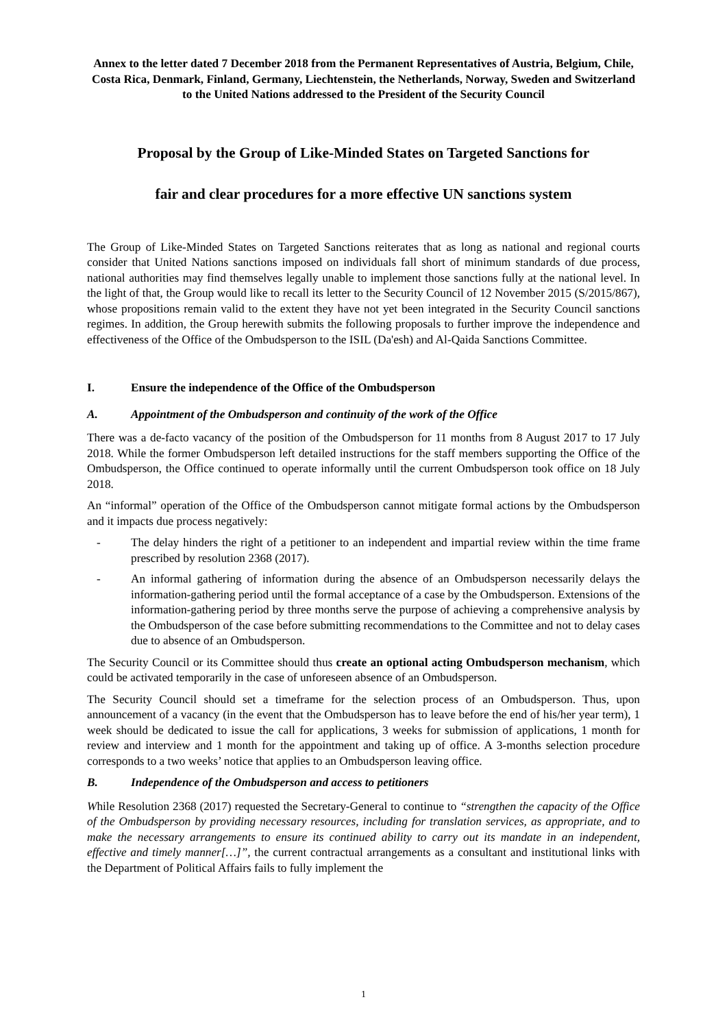Annex to the letter dated 7 December 2018 from the Permanent Representatives of Austria, Belgium, Chile, Costa Rica, Denmark, Finland, Germany, Liechtenstein, the Netherlands, Norway, Sweden and Switzerland to the United Nations addressed to the President of the Security Council
Proposal by the Group of Like-Minded States on Targeted Sanctions for
fair and clear procedures for a more effective UN sanctions system
The Group of Like-Minded States on Targeted Sanctions reiterates that as long as national and regional courts consider that United Nations sanctions imposed on individuals fall short of minimum standards of due process, national authorities may find themselves legally unable to implement those sanctions fully at the national level. In the light of that, the Group would like to recall its letter to the Security Council of 12 November 2015 (S/2015/867), whose propositions remain valid to the extent they have not yet been integrated in the Security Council sanctions regimes. In addition, the Group herewith submits the following proposals to further improve the independence and effectiveness of the Office of the Ombudsperson to the ISIL (Da'esh) and Al-Qaida Sanctions Committee.
I. Ensure the independence of the Office of the Ombudsperson
A. Appointment of the Ombudsperson and continuity of the work of the Office
There was a de-facto vacancy of the position of the Ombudsperson for 11 months from 8 August 2017 to 17 July 2018. While the former Ombudsperson left detailed instructions for the staff members supporting the Office of the Ombudsperson, the Office continued to operate informally until the current Ombudsperson took office on 18 July 2018.
An “informal” operation of the Office of the Ombudsperson cannot mitigate formal actions by the Ombudsperson and it impacts due process negatively:
- The delay hinders the right of a petitioner to an independent and impartial review within the time frame prescribed by resolution 2368 (2017).
- An informal gathering of information during the absence of an Ombudsperson necessarily delays the information-gathering period until the formal acceptance of a case by the Ombudsperson. Extensions of the information-gathering period by three months serve the purpose of achieving a comprehensive analysis by the Ombudsperson of the case before submitting recommendations to the Committee and not to delay cases due to absence of an Ombudsperson.
The Security Council or its Committee should thus create an optional acting Ombudsperson mechanism, which could be activated temporarily in the case of unforeseen absence of an Ombudsperson.
The Security Council should set a timeframe for the selection process of an Ombudsperson. Thus, upon announcement of a vacancy (in the event that the Ombudsperson has to leave before the end of his/her year term), 1 week should be dedicated to issue the call for applications, 3 weeks for submission of applications, 1 month for review and interview and 1 month for the appointment and taking up of office. A 3-months selection procedure corresponds to a two weeks’ notice that applies to an Ombudsperson leaving office.
B. Independence of the Ombudsperson and access to petitioners
While Resolution 2368 (2017) requested the Secretary-General to continue to “strengthen the capacity of the Office of the Ombudsperson by providing necessary resources, including for translation services, as appropriate, and to make the necessary arrangements to ensure its continued ability to carry out its mandate in an independent, effective and timely manner[…]”, the current contractual arrangements as a consultant and institutional links with the Department of Political Affairs fails to fully implement the
1